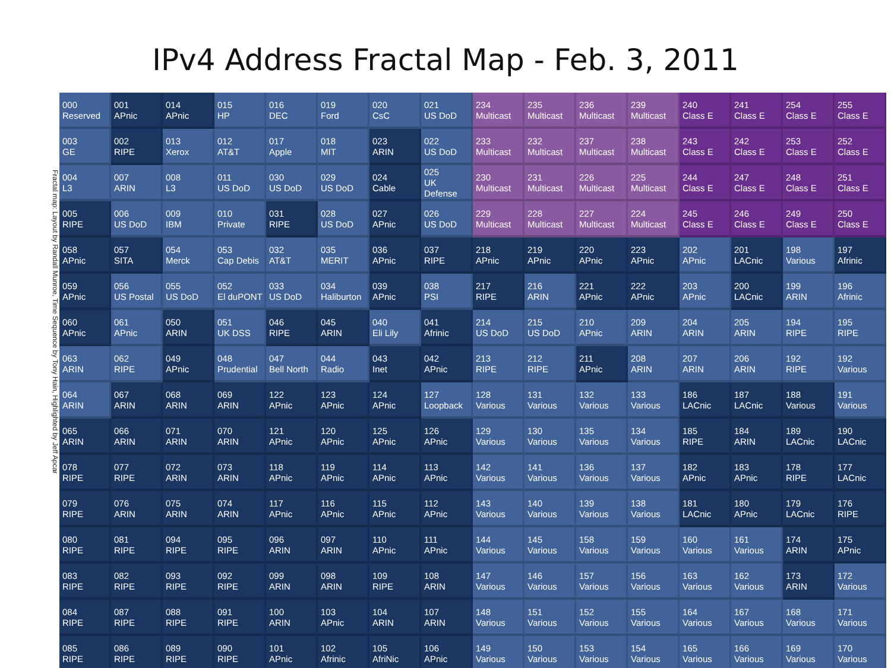IPv4 Address Fractal Map - Feb. 3, 2011
Fractal map: Layout by Randall Munroe, Time Sequence by Tony Hain, Highlighted by Jeff Apcar
| 000 Reserved | 001 APnic | 014 APnic | 015 HP | 016 DEC | 019 Ford | 020 CsC | 021 US DoD | 234 Multicast | 235 Multicast | 236 Multicast | 239 Multicast | 240 Class E | 241 Class E | 254 Class E | 255 Class E |
| 003 GE | 002 RIPE | 013 Xerox | 012 AT&T | 017 Apple | 018 MIT | 023 ARIN | 022 US DoD | 233 Multicast | 232 Multicast | 237 Multicast | 238 Multicast | 243 Class E | 242 Class E | 253 Class E | 252 Class E |
| 004 L3 | 007 ARIN | 008 L3 | 011 US DoD | 030 US DoD | 029 US DoD | 024 Cable | 025 UK Defense | 230 Multicast | 231 Multicast | 226 Multicast | 225 Multicast | 244 Class E | 247 Class E | 248 Class E | 251 Class E |
| 005 RIPE | 006 US DoD | 009 IBM | 010 Private | 031 RIPE | 028 US DoD | 027 APnic | 026 US DoD | 229 Multicast | 228 Multicast | 227 Multicast | 224 Multicast | 245 Class E | 246 Class E | 249 Class E | 250 Class E |
| 058 APnic | 057 SITA | 054 Merck | 053 Cap Debis | 032 AT&T | 035 MERIT | 036 APnic | 037 RIPE | 218 APnic | 219 APnic | 220 APnic | 223 APnic | 202 APnic | 201 LACnic | 198 Various | 197 Afrinic |
| 059 APnic | 056 US Postal | 055 US DoD | 052 El duPONT | 033 US DoD | 034 Haliburton | 039 APnic | 038 PSI | 217 RIPE | 216 ARIN | 221 APnic | 222 APnic | 203 APnic | 200 LACnic | 199 ARIN | 196 Afrinic |
| 060 APnic | 061 APnic | 050 ARIN | 051 UK DSS | 046 RIPE | 045 ARIN | 040 Eli Lily | 041 Afrinic | 214 US DoD | 215 US DoD | 210 APnic | 209 ARIN | 204 ARIN | 205 ARIN | 194 RIPE | 195 RIPE |
| 063 ARIN | 062 RIPE | 049 APnic | 048 Prudential | 047 Bell North | 044 Radio | 043 Inet | 042 APnic | 213 RIPE | 212 RIPE | 211 APnic | 208 ARIN | 207 ARIN | 206 ARIN | 192 RIPE | 192 Various |
| 064 ARIN | 067 ARIN | 068 ARIN | 069 ARIN | 122 APnic | 123 APnic | 124 APnic | 127 Loopback | 128 Various | 131 Various | 132 Various | 133 Various | 186 LACnic | 187 LACnic | 188 Various | 191 Various |
| 065 ARIN | 066 ARIN | 071 ARIN | 070 ARIN | 121 APnic | 120 APnic | 125 APnic | 126 APnic | 129 Various | 130 Various | 135 Various | 134 Various | 185 RIPE | 184 ARIN | 189 LACnic | 190 LACnic |
| 078 RIPE | 077 RIPE | 072 ARIN | 073 ARIN | 118 APnic | 119 APnic | 114 APnic | 113 APnic | 142 Various | 141 Various | 136 Various | 137 Various | 182 APnic | 183 APnic | 178 RIPE | 177 LACnic |
| 079 RIPE | 076 ARIN | 075 ARIN | 074 ARIN | 117 APnic | 116 APnic | 115 APnic | 112 APnic | 143 Various | 140 Various | 139 Various | 138 Various | 181 LACnic | 180 APnic | 179 LACnic | 176 RIPE |
| 080 RIPE | 081 RIPE | 094 RIPE | 095 RIPE | 096 ARIN | 097 ARIN | 110 APnic | 111 APnic | 144 Various | 145 Various | 158 Various | 159 Various | 160 Various | 161 Various | 174 ARIN | 175 APnic |
| 083 RIPE | 082 RIPE | 093 RIPE | 092 RIPE | 099 ARIN | 098 ARIN | 109 RIPE | 108 ARIN | 147 Various | 146 Various | 157 Various | 156 Various | 163 Various | 162 Various | 173 ARIN | 172 Various |
| 084 RIPE | 087 RIPE | 088 RIPE | 091 RIPE | 100 ARIN | 103 APnic | 104 ARIN | 107 ARIN | 148 Various | 151 Various | 152 Various | 155 Various | 164 Various | 167 Various | 168 Various | 171 Various |
| 085 RIPE | 086 RIPE | 089 RIPE | 090 RIPE | 101 APnic | 102 Afrinic | 105 AfriNic | 106 APnic | 149 Various | 150 Various | 153 Various | 154 Various | 165 Various | 166 Various | 169 Various | 170 Various |